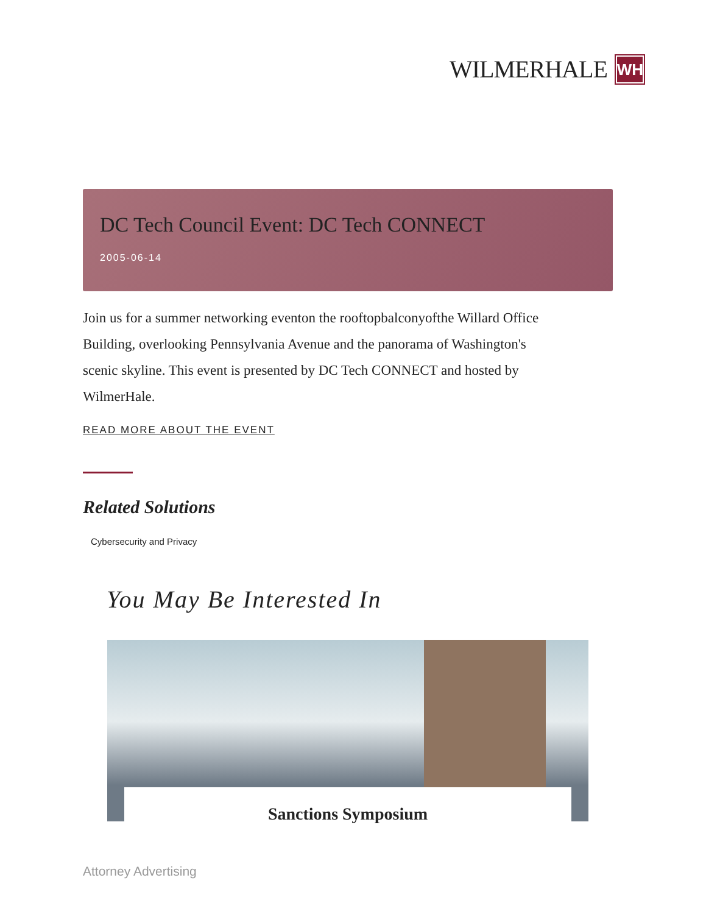WILMERHALE
WH
DC Tech Council Event: DC Tech CONNECT
2005-06-14
Join us for a summer networking eventon the rooftopbalconyofthe Willard Office Building, overlooking Pennsylvania Avenue and the panorama of Washington's scenic skyline. This event is presented by DC Tech CONNECT and hosted by WilmerHale.
READ MORE ABOUT THE EVENT
Related Solutions
Cybersecurity and Privacy
You May Be Interested In
Sanctions Symposium
Attorney Advertising